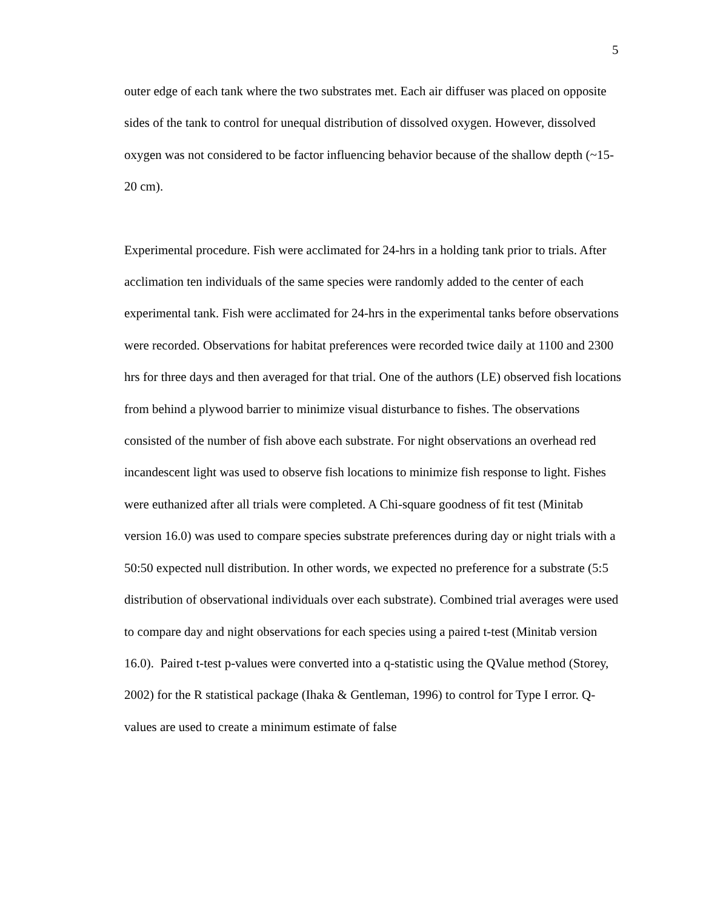5
outer edge of each tank where the two substrates met. Each air diffuser was placed on opposite sides of the tank to control for unequal distribution of dissolved oxygen. However, dissolved oxygen was not considered to be factor influencing behavior because of the shallow depth (~15-20 cm).
Experimental procedure. Fish were acclimated for 24-hrs in a holding tank prior to trials. After acclimation ten individuals of the same species were randomly added to the center of each experimental tank. Fish were acclimated for 24-hrs in the experimental tanks before observations were recorded. Observations for habitat preferences were recorded twice daily at 1100 and 2300 hrs for three days and then averaged for that trial. One of the authors (LE) observed fish locations from behind a plywood barrier to minimize visual disturbance to fishes. The observations consisted of the number of fish above each substrate. For night observations an overhead red incandescent light was used to observe fish locations to minimize fish response to light. Fishes were euthanized after all trials were completed. A Chi-square goodness of fit test (Minitab version 16.0) was used to compare species substrate preferences during day or night trials with a 50:50 expected null distribution. In other words, we expected no preference for a substrate (5:5 distribution of observational individuals over each substrate). Combined trial averages were used to compare day and night observations for each species using a paired t-test (Minitab version 16.0). Paired t-test p-values were converted into a q-statistic using the QValue method (Storey, 2002) for the R statistical package (Ihaka & Gentleman, 1996) to control for Type I error. Q-values are used to create a minimum estimate of false